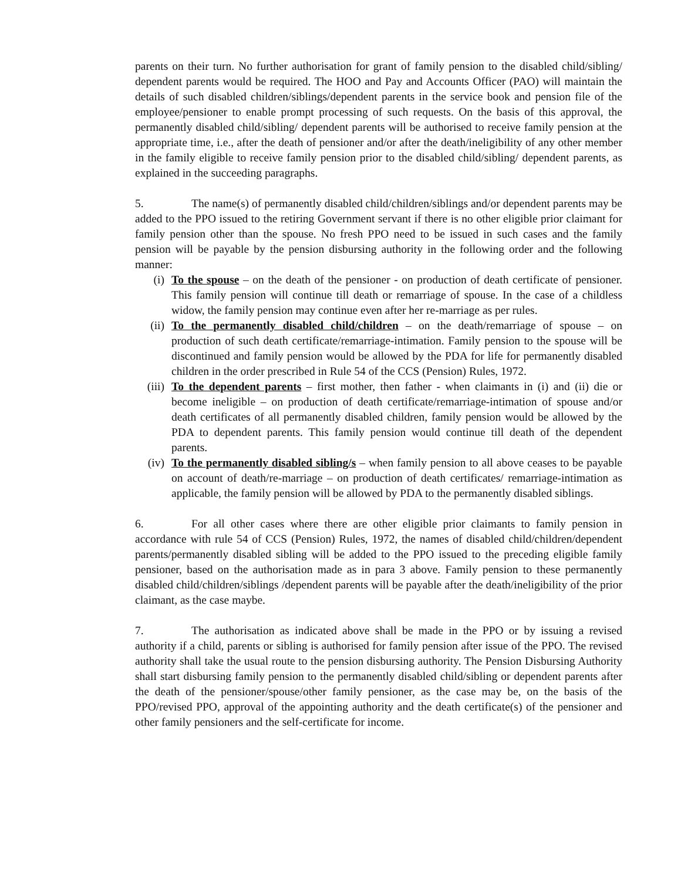parents on their turn. No further authorisation for grant of family pension to the disabled child/sibling/ dependent parents would be required. The HOO and Pay and Accounts Officer (PAO) will maintain the details of such disabled children/siblings/dependent parents in the service book and pension file of the employee/pensioner to enable prompt processing of such requests. On the basis of this approval, the permanently disabled child/sibling/ dependent parents will be authorised to receive family pension at the appropriate time, i.e., after the death of pensioner and/or after the death/ineligibility of any other member in the family eligible to receive family pension prior to the disabled child/sibling/ dependent parents, as explained in the succeeding paragraphs.
5. The name(s) of permanently disabled child/children/siblings and/or dependent parents may be added to the PPO issued to the retiring Government servant if there is no other eligible prior claimant for family pension other than the spouse. No fresh PPO need to be issued in such cases and the family pension will be payable by the pension disbursing authority in the following order and the following manner:
(i) To the spouse – on the death of the pensioner - on production of death certificate of pensioner. This family pension will continue till death or remarriage of spouse. In the case of a childless widow, the family pension may continue even after her re-marriage as per rules.
(ii) To the permanently disabled child/children – on the death/remarriage of spouse – on production of such death certificate/remarriage-intimation. Family pension to the spouse will be discontinued and family pension would be allowed by the PDA for life for permanently disabled children in the order prescribed in Rule 54 of the CCS (Pension) Rules, 1972.
(iii) To the dependent parents – first mother, then father - when claimants in (i) and (ii) die or become ineligible – on production of death certificate/remarriage-intimation of spouse and/or death certificates of all permanently disabled children, family pension would be allowed by the PDA to dependent parents. This family pension would continue till death of the dependent parents.
(iv) To the permanently disabled sibling/s – when family pension to all above ceases to be payable on account of death/re-marriage – on production of death certificates/ remarriage-intimation as applicable, the family pension will be allowed by PDA to the permanently disabled siblings.
6. For all other cases where there are other eligible prior claimants to family pension in accordance with rule 54 of CCS (Pension) Rules, 1972, the names of disabled child/children/dependent parents/permanently disabled sibling will be added to the PPO issued to the preceding eligible family pensioner, based on the authorisation made as in para 3 above. Family pension to these permanently disabled child/children/siblings /dependent parents will be payable after the death/ineligibility of the prior claimant, as the case maybe.
7. The authorisation as indicated above shall be made in the PPO or by issuing a revised authority if a child, parents or sibling is authorised for family pension after issue of the PPO. The revised authority shall take the usual route to the pension disbursing authority. The Pension Disbursing Authority shall start disbursing family pension to the permanently disabled child/sibling or dependent parents after the death of the pensioner/spouse/other family pensioner, as the case may be, on the basis of the PPO/revised PPO, approval of the appointing authority and the death certificate(s) of the pensioner and other family pensioners and the self-certificate for income.